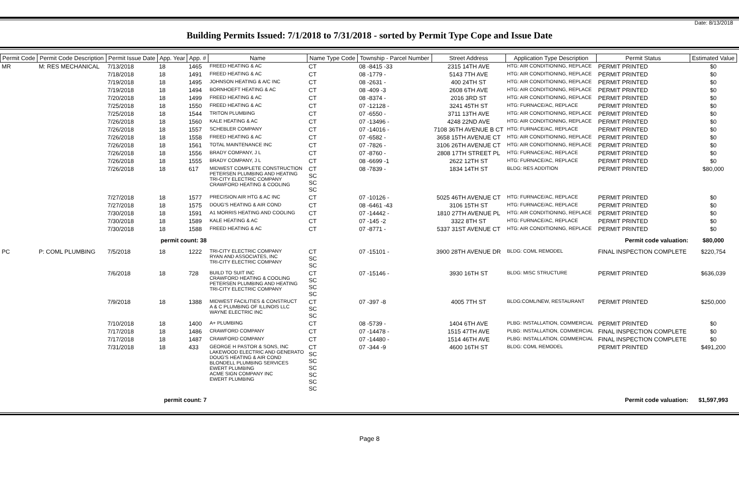Date: 8/13/2018
Building Permits Issued: 7/1/2018 to 7/31/2018 - sorted by Permit Type Cope and Issue Date
| Permit Code | Permit Code Description | Permit Issue Date | App. Year | App. # | Name | Name Type Code | Township - Parcel Number | Street Address | Application Type Description | Permit Status | Estimated Value |
| --- | --- | --- | --- | --- | --- | --- | --- | --- | --- | --- | --- |
| MR | M: RES MECHANICAL | 7/13/2018 | 18 | 1465 | FREED HEATING & AC | CT | 08 -8415 -33 | 2315 14TH AVE | HTG: AIR CONDITIONING, REPLACE | PERMIT PRINTED | $0 |
| | | 7/18/2018 | 18 | 1491 | FREED HEATING & AC | CT | 08 -1779 - | 5143 7TH AVE | HTG: AIR CONDITIONING, REPLACE | PERMIT PRINTED | $0 |
| | | 7/19/2018 | 18 | 1495 | JOHNSON HEATING & A/C INC | CT | 08 -2631 - | 400 24TH ST | HTG: AIR CONDITIONING, REPLACE | PERMIT PRINTED | $0 |
| | | 7/19/2018 | 18 | 1494 | BORNHOEFT HEATING & AC | CT | 08 -409 -3 | 2608 6TH AVE | HTG: AIR CONDITIONING, REPLACE | PERMIT PRINTED | $0 |
| | | 7/20/2018 | 18 | 1499 | FREED HEATING & AC | CT | 08 -8374 - | 2016 3RD ST | HTG: AIR CONDITIONING, REPLACE | PERMIT PRINTED | $0 |
| | | 7/25/2018 | 18 | 1550 | FREED HEATING & AC | CT | 07 -12128 - | 3241 45TH ST | HTG: FURNACE/AC, REPLACE | PERMIT PRINTED | $0 |
| | | 7/25/2018 | 18 | 1544 | TRITON PLUMBING | CT | 07 -6550 - | 3711 13TH AVE | HTG: AIR CONDITIONING, REPLACE | PERMIT PRINTED | $0 |
| | | 7/26/2018 | 18 | 1560 | KALE HEATING & AC | CT | 07 -13496 - | 4248 22ND AVE | HTG: AIR CONDITIONING, REPLACE | PERMIT PRINTED | $0 |
| | | 7/26/2018 | 18 | 1557 | SCHEBLER COMPANY | CT | 07 -14016 - | 7108 36TH AVENUE B CT | HTG: FURNACE/AC, REPLACE | PERMIT PRINTED | $0 |
| | | 7/26/2018 | 18 | 1558 | FREED HEATING & AC | CT | 07 -6582 - | 3658 15TH AVENUE CT | HTG: AIR CONDITIONING, REPLACE | PERMIT PRINTED | $0 |
| | | 7/26/2018 | 18 | 1561 | TOTAL MAINTENANCE INC | CT | 07 -7826 - | 3106 26TH AVENUE CT | HTG: AIR CONDITIONING, REPLACE | PERMIT PRINTED | $0 |
| | | 7/26/2018 | 18 | 1556 | BRADY COMPANY, J L | CT | 07 -8760 - | 2808 17TH STREET PL | HTG: FURNACE/AC, REPLACE | PERMIT PRINTED | $0 |
| | | 7/26/2018 | 18 | 1555 | BRADY COMPANY, J L | CT | 08 -6699 -1 | 2622 12TH ST | HTG: FURNACE/AC, REPLACE | PERMIT PRINTED | $0 |
| | | 7/26/2018 | 18 | 617 | MIDWEST COMPLETE CONSTRUCTION PETERSEN PLUMBING AND HEATING TRI-CITY ELECTRIC COMPANY CRAWFORD HEATING & COOLING | CT SC SC SC | 08 -7839 - | 1834 14TH ST | BLDG: RES ADDITION | PERMIT PRINTED | $80,000 |
| | | 7/27/2018 | 18 | 1577 | PRECISION AIR HTG & AC INC | CT | 07 -10126 - | 5025 46TH AVENUE CT | HTG: FURNACE/AC, REPLACE | PERMIT PRINTED | $0 |
| | | 7/27/2018 | 18 | 1575 | DOUG'S HEATING & AIR COND | CT | 08 -6461 -43 | 3106 15TH ST | HTG: FURNACE/AC, REPLACE | PERMIT PRINTED | $0 |
| | | 7/30/2018 | 18 | 1591 | A1 MORRIS HEATING AND COOLING | CT | 07 -14442 - | 1810 27TH AVENUE PL | HTG: AIR CONDITIONING, REPLACE | PERMIT PRINTED | $0 |
| | | 7/30/2018 | 18 | 1589 | KALE HEATING & AC | CT | 07 -145 -2 | 3322 8TH ST | HTG: FURNACE/AC, REPLACE | PERMIT PRINTED | $0 |
| | | 7/30/2018 | 18 | 1588 | FREED HEATING & AC | CT | 07 -8771 - | 5337 31ST AVENUE CT | HTG: AIR CONDITIONING, REPLACE | PERMIT PRINTED | $0 |
| | | permit count: 38 | | | Permit code valuation: | | | | | | $80,000 |
| PC | P: COML PLUMBING | 7/5/2018 | 18 | 1222 | TRI-CITY ELECTRIC COMPANY RYAN AND ASSOCIATES, INC TRI-CITY ELECTRIC COMPANY | CT SC SC | 07 -15101 - | 3900 28TH AVENUE DR | BLDG: COML REMODEL | FINAL INSPECTION COMPLETE | $220,754 |
| | | 7/6/2018 | 18 | 728 | BUILD TO SUIT INC CRAWFORD HEATING & COOLING PETERSEN PLUMBING AND HEATING TRI-CITY ELECTRIC COMPANY | CT SC SC SC | 07 -15146 - | 3930 16TH ST | BLDG: MISC STRUCTURE | PERMIT PRINTED | $636,039 |
| | | 7/9/2018 | 18 | 1388 | MIDWEST FACILITIES & CONSTRUCT A & C PLUMBING OF ILLINOIS LLC WAYNE ELECTRIC INC | CT SC SC | 07 -397 -8 | 4005 7TH ST | BLDG:COML/NEW, RESTAURANT | PERMIT PRINTED | $250,000 |
| | | 7/10/2018 | 18 | 1400 | A+ PLUMBING | CT | 08 -5739 - | 1404 6TH AVE | PLBG: INSTALLATION, COMMERCIAL | PERMIT PRINTED | $0 |
| | | 7/17/2018 | 18 | 1486 | CRAWFORD COMPANY | CT | 07 -14478 - | 1515 47TH AVE | PLBG: INSTALLATION, COMMERCIAL | FINAL INSPECTION COMPLETE | $0 |
| | | 7/17/2018 | 18 | 1487 | CRAWFORD COMPANY | CT | 07 -14480 - | 1514 46TH AVE | PLBG: INSTALLATION, COMMERCIAL | FINAL INSPECTION COMPLETE | $0 |
| | | 7/31/2018 | 18 | 433 | GEORGE H PASTOR & SONS, INC LAKEWOOD ELECTRIC AND GENERATO DOUG'S HEATING & AIR COND BLONDELL PLUMBING SERVICES EWERT PLUMBING ACME SIGN COMPANY INC EWERT PLUMBING | CT SC SC SC SC SC SC | 07 -344 -9 | 4600 16TH ST | BLDG: COML REMODEL | PERMIT PRINTED | $491,200 |
| | | permit count: 7 | | | Permit code valuation: | | | | | | $1,597,993 |
Page 8